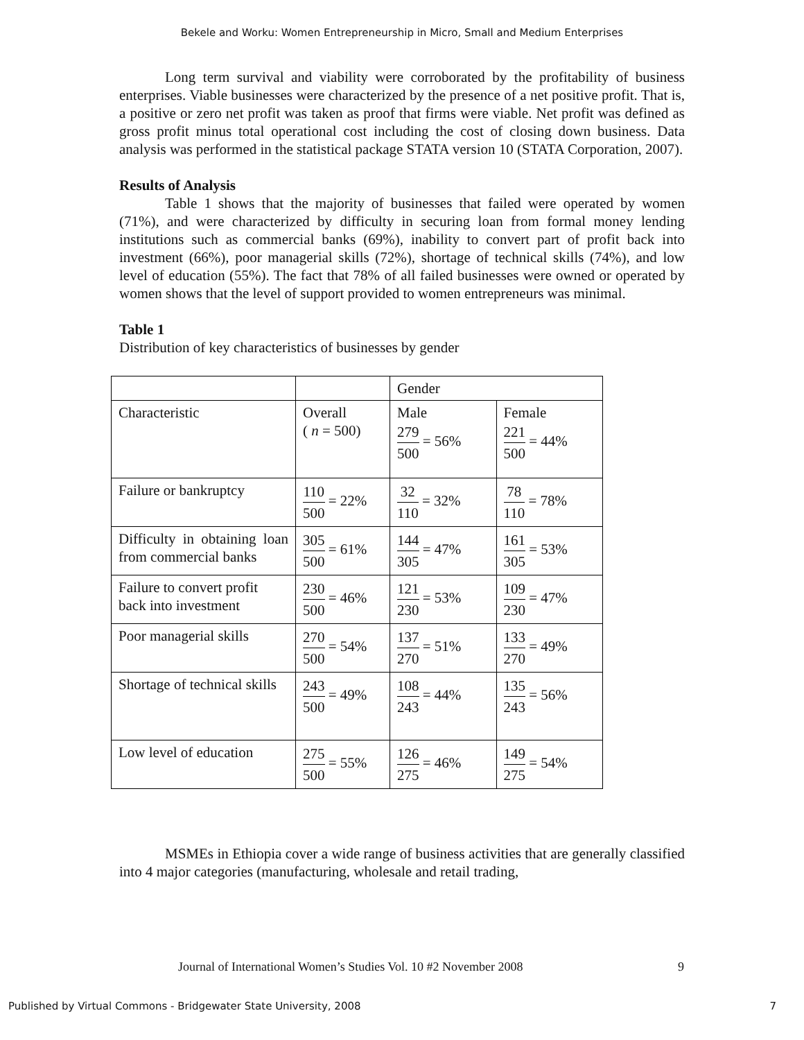Bekele and Worku: Women Entrepreneurship in Micro, Small and Medium Enterprises
Long term survival and viability were corroborated by the profitability of business enterprises. Viable businesses were characterized by the presence of a net positive profit. That is, a positive or zero net profit was taken as proof that firms were viable. Net profit was defined as gross profit minus total operational cost including the cost of closing down business. Data analysis was performed in the statistical package STATA version 10 (STATA Corporation, 2007).
Results of Analysis
Table 1 shows that the majority of businesses that failed were operated by women (71%), and were characterized by difficulty in securing loan from formal money lending institutions such as commercial banks (69%), inability to convert part of profit back into investment (66%), poor managerial skills (72%), shortage of technical skills (74%), and low level of education (55%). The fact that 78% of all failed businesses were owned or operated by women shows that the level of support provided to women entrepreneurs was minimal.
Table 1
Distribution of key characteristics of businesses by gender
| | | Gender | |
| Characteristic | Overall ( n = 500) | Male 279 500 = 56% | Female 221 500 = 44% |
| Failure or bankruptcy | 110 500 = 22% | 32 110 = 32% | 78 110 = 78% |
| Difficulty in obtaining loan from commercial banks | 305 500 = 61% | 144 305 = 47% | 161 305 = 53% |
| Failure to convert profit back into investment | 230 500 = 46% | 121 230 = 53% | 109 230 = 47% |
| Poor managerial skills | 270 500 = 54% | 137 270 = 51% | 133 270 = 49% |
| Shortage of technical skills | 243 500 = 49% | 108 243 = 44% | 135 243 = 56% |
| Low level of education | 275 500 = 55% | 126 275 = 46% | 149 275 = 54% |
MSMEs in Ethiopia cover a wide range of business activities that are generally classified into 4 major categories (manufacturing, wholesale and retail trading,
Journal of International Women’s Studies Vol. 10 #2 November 2008 9
Published by Virtual Commons - Bridgewater State University, 2008 7